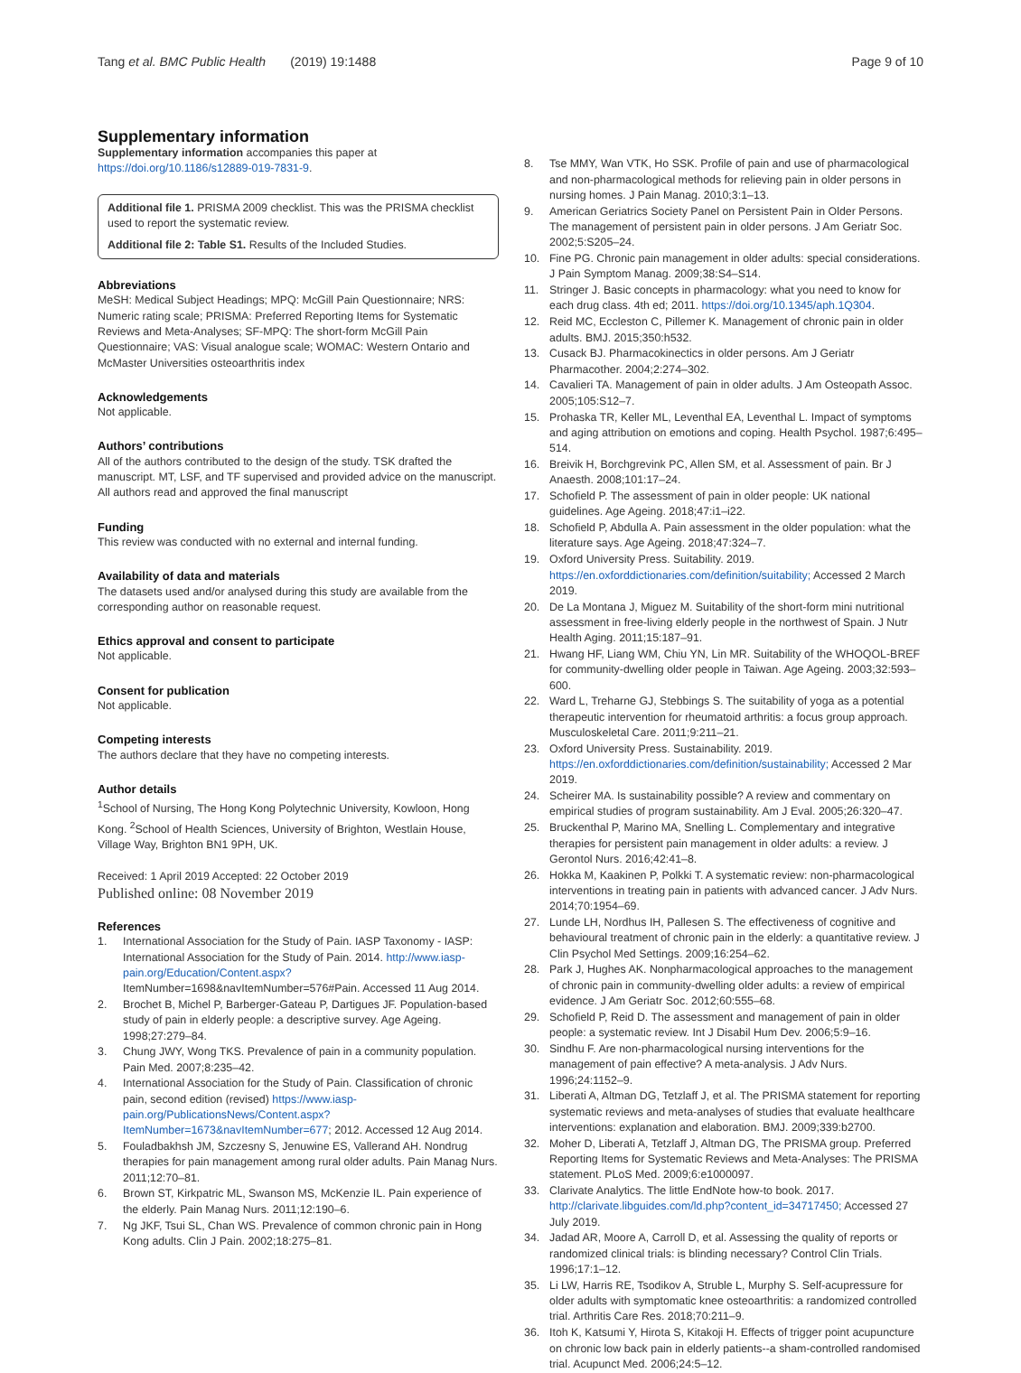Tang et al. BMC Public Health (2019) 19:1488
Page 9 of 10
Supplementary information
Supplementary information accompanies this paper at https://doi.org/10.1186/s12889-019-7831-9.
Additional file 1. PRISMA 2009 checklist. This was the PRISMA checklist used to report the systematic review.
Additional file 2: Table S1. Results of the Included Studies.
Abbreviations
MeSH: Medical Subject Headings; MPQ: McGill Pain Questionnaire; NRS: Numeric rating scale; PRISMA: Preferred Reporting Items for Systematic Reviews and Meta-Analyses; SF-MPQ: The short-form McGill Pain Questionnaire; VAS: Visual analogue scale; WOMAC: Western Ontario and McMaster Universities osteoarthritis index
Acknowledgements
Not applicable.
Authors’ contributions
All of the authors contributed to the design of the study. TSK drafted the manuscript. MT, LSF, and TF supervised and provided advice on the manuscript. All authors read and approved the final manuscript
Funding
This review was conducted with no external and internal funding.
Availability of data and materials
The datasets used and/or analysed during this study are available from the corresponding author on reasonable request.
Ethics approval and consent to participate
Not applicable.
Consent for publication
Not applicable.
Competing interests
The authors declare that they have no competing interests.
Author details
<sup>1</sup> School of Nursing, The Hong Kong Polytechnic University, Kowloon, Hong Kong. <sup>2</sup>School of Health Sciences, University of Brighton, Westlain House, Village Way, Brighton BN1 9PH, UK.
Received: 1 April 2019 Accepted: 22 October 2019
Published online: 08 November 2019
References
1. International Association for the Study of Pain. IASP Taxonomy - IASP: International Association for the Study of Pain. 2014. http://www.iasp-pain.org/Education/Content.aspx? ItemNumber=1698&navItemNumber=576#Pain. Accessed 11 Aug 2014.
2. Brochet B, Michel P, Barberger-Gateau P, Dartigues JF. Population-based study of pain in elderly people: a descriptive survey. Age Ageing. 1998;27:279–84.
3. Chung JWY, Wong TKS. Prevalence of pain in a community population. Pain Med. 2007;8:235–42.
4. International Association for the Study of Pain. Classification of chronic pain, second edition (revised) https://www.iasp-pain.org/PublicationsNews/Content.aspx?ItemNumber=1673&navItemNumber=677; 2012. Accessed 12 Aug 2014.
5. Fouladbakhsh JM, Szczesny S, Jenuwine ES, Vallerand AH. Nondrug therapies for pain management among rural older adults. Pain Manag Nurs. 2011;12:70–81.
6. Brown ST, Kirkpatric ML, Swanson MS, McKenzie IL. Pain experience of the elderly. Pain Manag Nurs. 2011;12:190–6.
7. Ng JKF, Tsui SL, Chan WS. Prevalence of common chronic pain in Hong Kong adults. Clin J Pain. 2002;18:275–81.
8. Tse MMY, Wan VTK, Ho SSK. Profile of pain and use of pharmacological and non-pharmacological methods for relieving pain in older persons in nursing homes. J Pain Manag. 2010;3:1–13.
9. American Geriatrics Society Panel on Persistent Pain in Older Persons. The management of persistent pain in older persons. J Am Geriatr Soc. 2002;5:S205–24.
10. Fine PG. Chronic pain management in older adults: special considerations. J Pain Symptom Manag. 2009;38:S4–S14.
11. Stringer J. Basic concepts in pharmacology: what you need to know for each drug class. 4th ed; 2011. https://doi.org/10.1345/aph.1Q304.
12. Reid MC, Eccleston C, Pillemer K. Management of chronic pain in older adults. BMJ. 2015;350:h532.
13. Cusack BJ. Pharmacokinectics in older persons. Am J Geriatr Pharmacother. 2004;2:274–302.
14. Cavalieri TA. Management of pain in older adults. J Am Osteopath Assoc. 2005;105:S12–7.
15. Prohaska TR, Keller ML, Leventhal EA, Leventhal L. Impact of symptoms and aging attribution on emotions and coping. Health Psychol. 1987;6:495–514.
16. Breivik H, Borchgrevink PC, Allen SM, et al. Assessment of pain. Br J Anaesth. 2008;101:17–24.
17. Schofield P. The assessment of pain in older people: UK national guidelines. Age Ageing. 2018;47:i1–i22.
18. Schofield P, Abdulla A. Pain assessment in the older population: what the literature says. Age Ageing. 2018;47:324–7.
19. Oxford University Press. Suitability. 2019. https://en.oxforddictionaries.com/definition/suitability; Accessed 2 March 2019.
20. De La Montana J, Miguez M. Suitability of the short-form mini nutritional assessment in free-living elderly people in the northwest of Spain. J Nutr Health Aging. 2011;15:187–91.
21. Hwang HF, Liang WM, Chiu YN, Lin MR. Suitability of the WHOQOL-BREF for community-dwelling older people in Taiwan. Age Ageing. 2003;32:593–600.
22. Ward L, Treharne GJ, Stebbings S. The suitability of yoga as a potential therapeutic intervention for rheumatoid arthritis: a focus group approach. Musculoskeletal Care. 2011;9:211–21.
23. Oxford University Press. Sustainability. 2019. https://en.oxforddictionaries.com/definition/sustainability; Accessed 2 Mar 2019.
24. Scheirer MA. Is sustainability possible? A review and commentary on empirical studies of program sustainability. Am J Eval. 2005;26:320–47.
25. Bruckenthal P, Marino MA, Snelling L. Complementary and integrative therapies for persistent pain management in older adults: a review. J Gerontol Nurs. 2016;42:41–8.
26. Hokka M, Kaakinen P, Polkki T. A systematic review: non-pharmacological interventions in treating pain in patients with advanced cancer. J Adv Nurs. 2014;70:1954–69.
27. Lunde LH, Nordhus IH, Pallesen S. The effectiveness of cognitive and behavioural treatment of chronic pain in the elderly: a quantitative review. J Clin Psychol Med Settings. 2009;16:254–62.
28. Park J, Hughes AK. Nonpharmacological approaches to the management of chronic pain in community-dwelling older adults: a review of empirical evidence. J Am Geriatr Soc. 2012;60:555–68.
29. Schofield P, Reid D. The assessment and management of pain in older people: a systematic review. Int J Disabil Hum Dev. 2006;5:9–16.
30. Sindhu F. Are non-pharmacological nursing interventions for the management of pain effective? A meta-analysis. J Adv Nurs. 1996;24:1152–9.
31. Liberati A, Altman DG, Tetzlaff J, et al. The PRISMA statement for reporting systematic reviews and meta-analyses of studies that evaluate healthcare interventions: explanation and elaboration. BMJ. 2009;339:b2700.
32. Moher D, Liberati A, Tetzlaff J, Altman DG, The PRISMA group. Preferred Reporting Items for Systematic Reviews and Meta-Analyses: The PRISMA statement. PLoS Med. 2009;6:e1000097.
33. Clarivate Analytics. The little EndNote how-to book. 2017. http://clarivate.libguides.com/ld.php?content_id=34717450; Accessed 27 July 2019.
34. Jadad AR, Moore A, Carroll D, et al. Assessing the quality of reports or randomized clinical trials: is blinding necessary? Control Clin Trials. 1996;17:1–12.
35. Li LW, Harris RE, Tsodikov A, Struble L, Murphy S. Self-acupressure for older adults with symptomatic knee osteoarthritis: a randomized controlled trial. Arthritis Care Res. 2018;70:211–9.
36. Itoh K, Katsumi Y, Hirota S, Kitakoji H. Effects of trigger point acupuncture on chronic low back pain in elderly patients--a sham-controlled randomised trial. Acupunct Med. 2006;24:5–12.